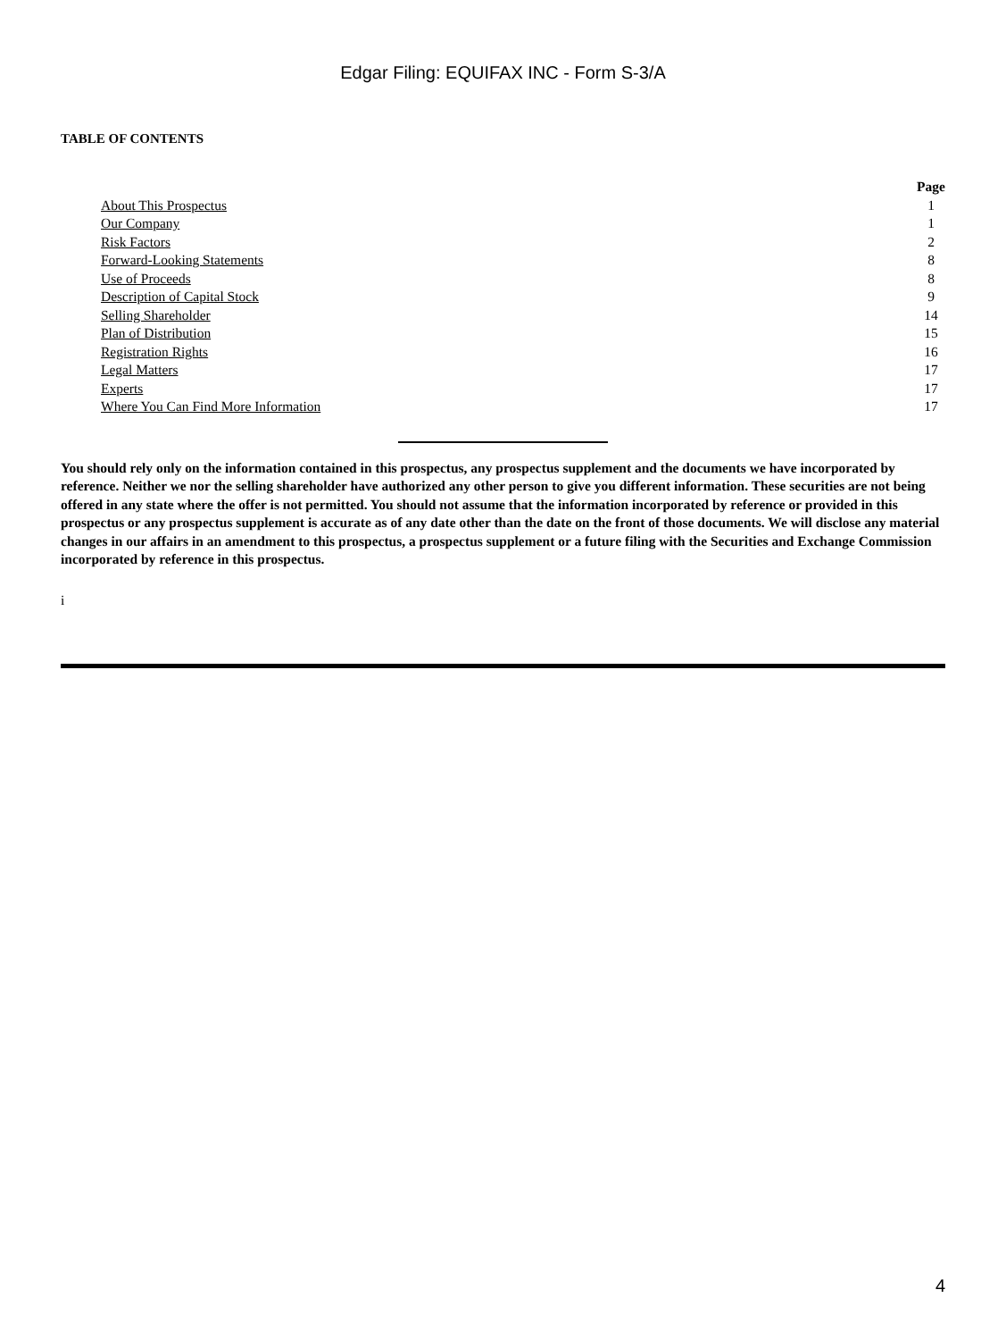Edgar Filing: EQUIFAX INC - Form S-3/A
TABLE OF CONTENTS
| | Page |
| --- | --- |
| About This Prospectus | 1 |
| Our Company | 1 |
| Risk Factors | 2 |
| Forward-Looking Statements | 8 |
| Use of Proceeds | 8 |
| Description of Capital Stock | 9 |
| Selling Shareholder | 14 |
| Plan of Distribution | 15 |
| Registration Rights | 16 |
| Legal Matters | 17 |
| Experts | 17 |
| Where You Can Find More Information | 17 |
You should rely only on the information contained in this prospectus, any prospectus supplement and the documents we have incorporated by reference. Neither we nor the selling shareholder have authorized any other person to give you different information. These securities are not being offered in any state where the offer is not permitted. You should not assume that the information incorporated by reference or provided in this prospectus or any prospectus supplement is accurate as of any date other than the date on the front of those documents. We will disclose any material changes in our affairs in an amendment to this prospectus, a prospectus supplement or a future filing with the Securities and Exchange Commission incorporated by reference in this prospectus.
i
4